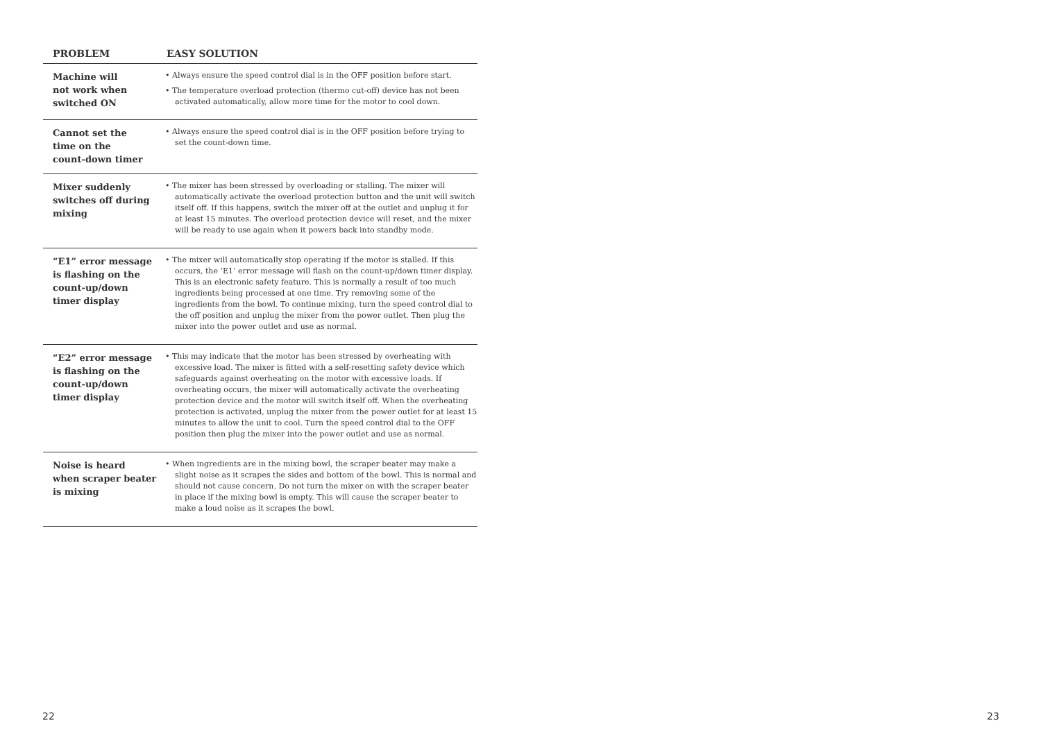| PROBLEM | EASY SOLUTION |
| --- | --- |
| Machine will not work when switched ON | • Always ensure the speed control dial is in the OFF position before start. • The temperature overload protection (thermo cut-off) device has not been activated automatically, allow more time for the motor to cool down. |
| Cannot set the time on the count-down timer | • Always ensure the speed control dial is in the OFF position before trying to set the count-down time. |
| Mixer suddenly switches off during mixing | • The mixer has been stressed by overloading or stalling. The mixer will automatically activate the overload protection button and the unit will switch itself off. If this happens, switch the mixer off at the outlet and unplug it for at least 15 minutes. The overload protection device will reset, and the mixer will be ready to use again when it powers back into standby mode. |
| “E1” error message is flashing on the count-up/down timer display | • The mixer will automatically stop operating if the motor is stalled. If this occurs, the ‘E1’ error message will flash on the count-up/down timer display. This is an electronic safety feature. This is normally a result of too much ingredients being processed at one time. Try removing some of the ingredients from the bowl. To continue mixing, turn the speed control dial to the off position and unplug the mixer from the power outlet. Then plug the mixer into the power outlet and use as normal. |
| “E2” error message is flashing on the count-up/down timer display | • This may indicate that the motor has been stressed by overheating with excessive load. The mixer is fitted with a self-resetting safety device which safeguards against overheating on the motor with excessive loads. If overheating occurs, the mixer will automatically activate the overheating protection device and the motor will switch itself off. When the overheating protection is activated, unplug the mixer from the power outlet for at least 15 minutes to allow the unit to cool. Turn the speed control dial to the OFF position then plug the mixer into the power outlet and use as normal. |
| Noise is heard when scraper beater is mixing | • When ingredients are in the mixing bowl, the scraper beater may make a slight noise as it scrapes the sides and bottom of the bowl. This is normal and should not cause concern. Do not turn the mixer on with the scraper beater in place if the mixing bowl is empty. This will cause the scraper beater to make a loud noise as it scrapes the bowl. |
22 23